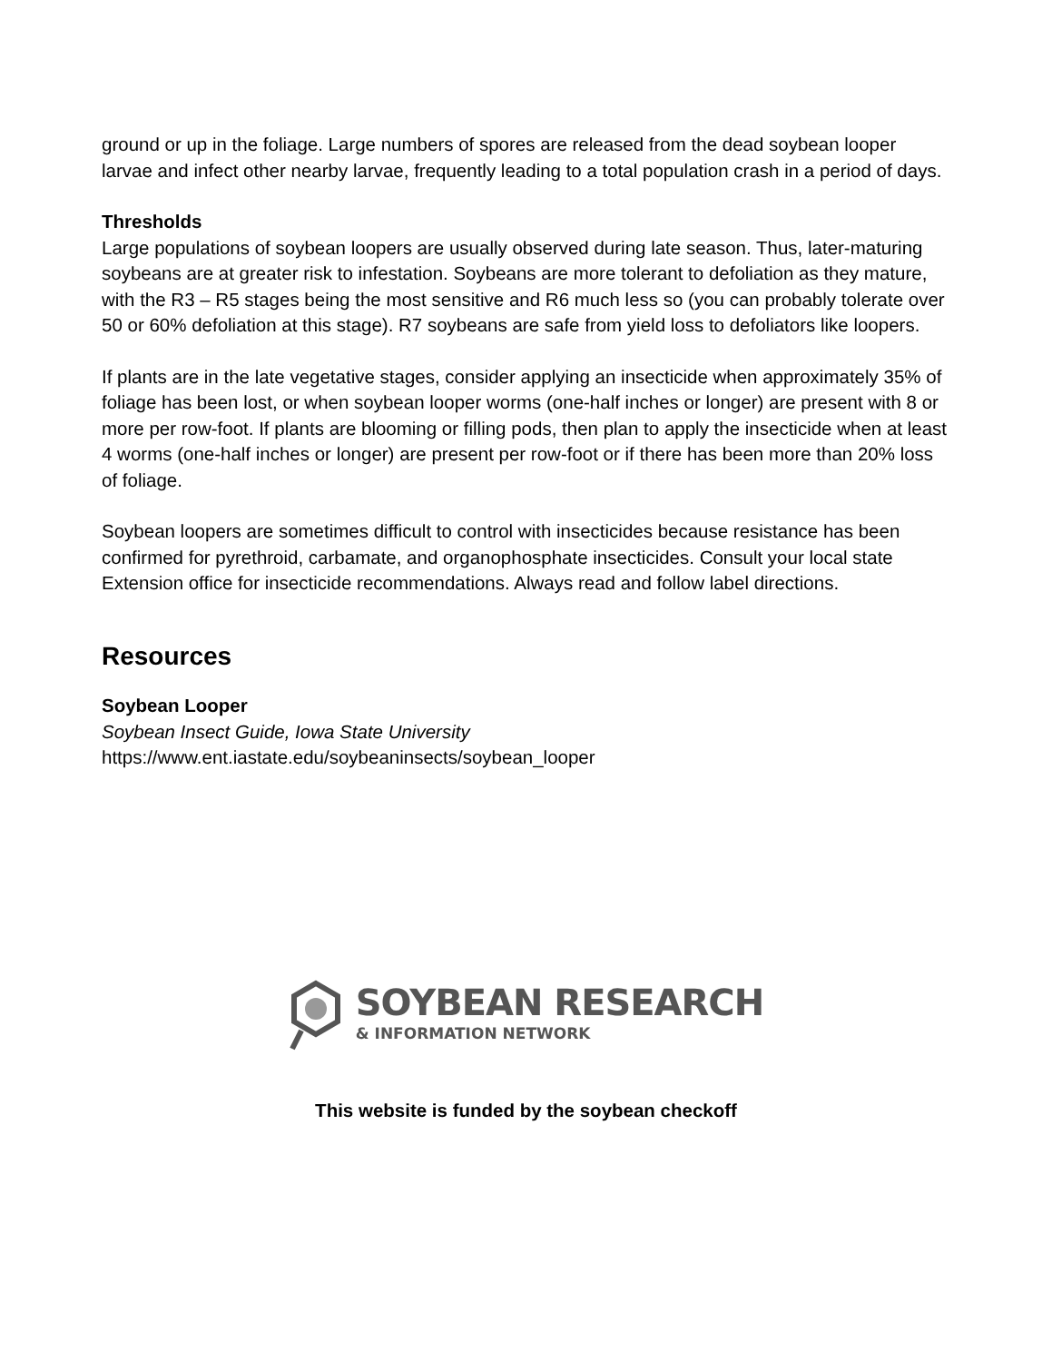ground or up in the foliage. Large numbers of spores are released from the dead soybean looper larvae and infect other nearby larvae, frequently leading to a total population crash in a period of days.
Thresholds
Large populations of soybean loopers are usually observed during late season. Thus, later-maturing soybeans are at greater risk to infestation. Soybeans are more tolerant to defoliation as they mature, with the R3 – R5 stages being the most sensitive and R6 much less so (you can probably tolerate over 50 or 60% defoliation at this stage). R7 soybeans are safe from yield loss to defoliators like loopers.
If plants are in the late vegetative stages, consider applying an insecticide when approximately 35% of foliage has been lost, or when soybean looper worms (one-half inches or longer) are present with 8 or more per row-foot. If plants are blooming or filling pods, then plan to apply the insecticide when at least 4 worms (one-half inches or longer) are present per row-foot or if there has been more than 20% loss of foliage.
Soybean loopers are sometimes difficult to control with insecticides because resistance has been confirmed for pyrethroid, carbamate, and organophosphate insecticides. Consult your local state Extension office for insecticide recommendations. Always read and follow label directions.
Resources
Soybean Looper
Soybean Insect Guide, Iowa State University
https://www.ent.iastate.edu/soybeaninsects/soybean_looper
SOYBEAN RESEARCH
& INFORMATION NETWORK
This website is funded by the soybean checkoff